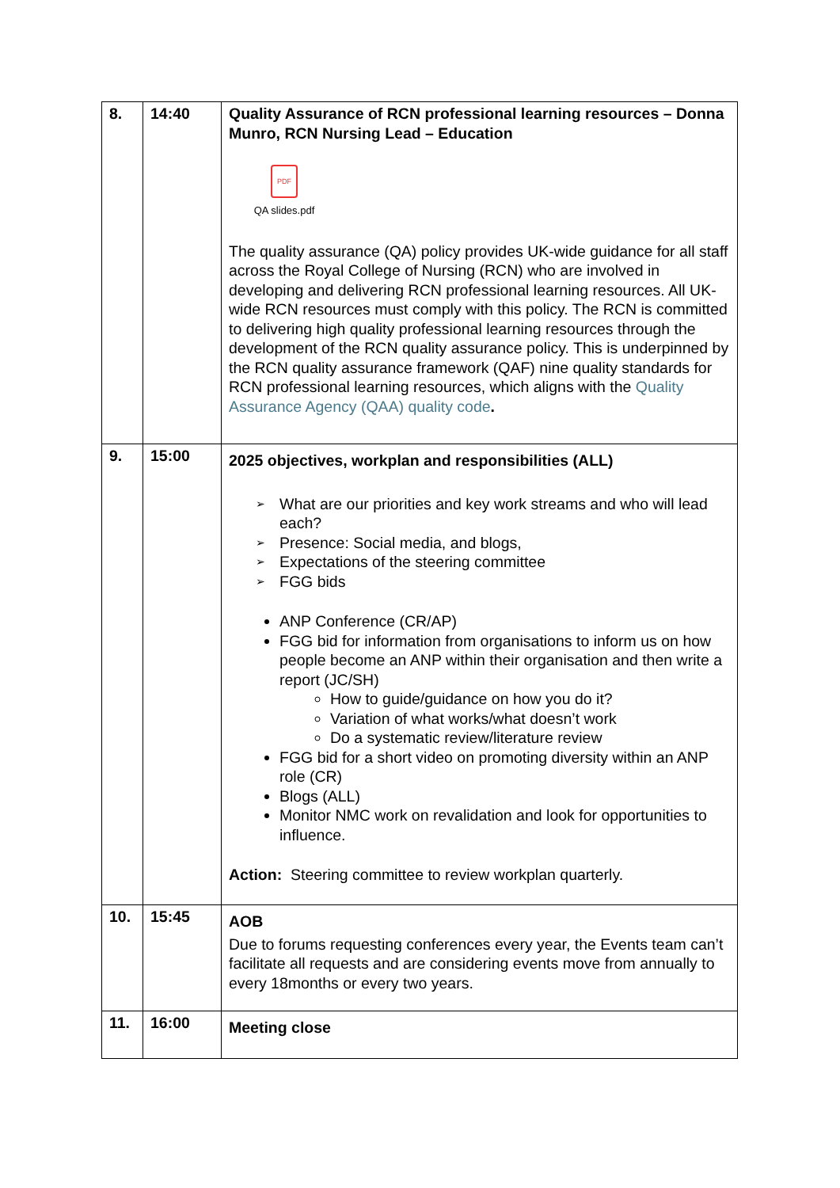| 8. | 14:40 | Quality Assurance of RCN professional learning resources – Donna Munro, RCN Nursing Lead – Education PDF QA slides.pdf The quality assurance (QA) policy provides UK-wide guidance for all staff across the Royal College of Nursing (RCN) who are involved in developing and delivering RCN professional learning resources. All UK-wide RCN resources must comply with this policy. The RCN is committed to delivering high quality professional learning resources through the development of the RCN quality assurance policy. This is underpinned by the RCN quality assurance framework (QAF) nine quality standards for RCN professional learning resources, which aligns with the Quality Assurance Agency (QAA) quality code . |
| 9. | 15:00 | 2025 objectives, workplan and responsibilities (ALL) ➢ What are our priorities and key work streams and who will lead each? ➢ Presence: Social media, and blogs, ➢ Expectations of the steering committee ➢ FGG bids ANP Conference (CR/AP) FGG bid for information from organisations to inform us on how people become an ANP within their organisation and then write a report (JC/SH) How to guide/guidance on how you do it? Variation of what works/what doesn’t work Do a systematic review/literature review FGG bid for a short video on promoting diversity within an ANP role (CR) Blogs (ALL) Monitor NMC work on revalidation and look for opportunities to influence. Action: Steering committee to review workplan quarterly. |
| 10. | 15:45 | AOB Due to forums requesting conferences every year, the Events team can’t facilitate all requests and are considering events move from annually to every 18months or every two years. |
| 11. | 16:00 | Meeting close |